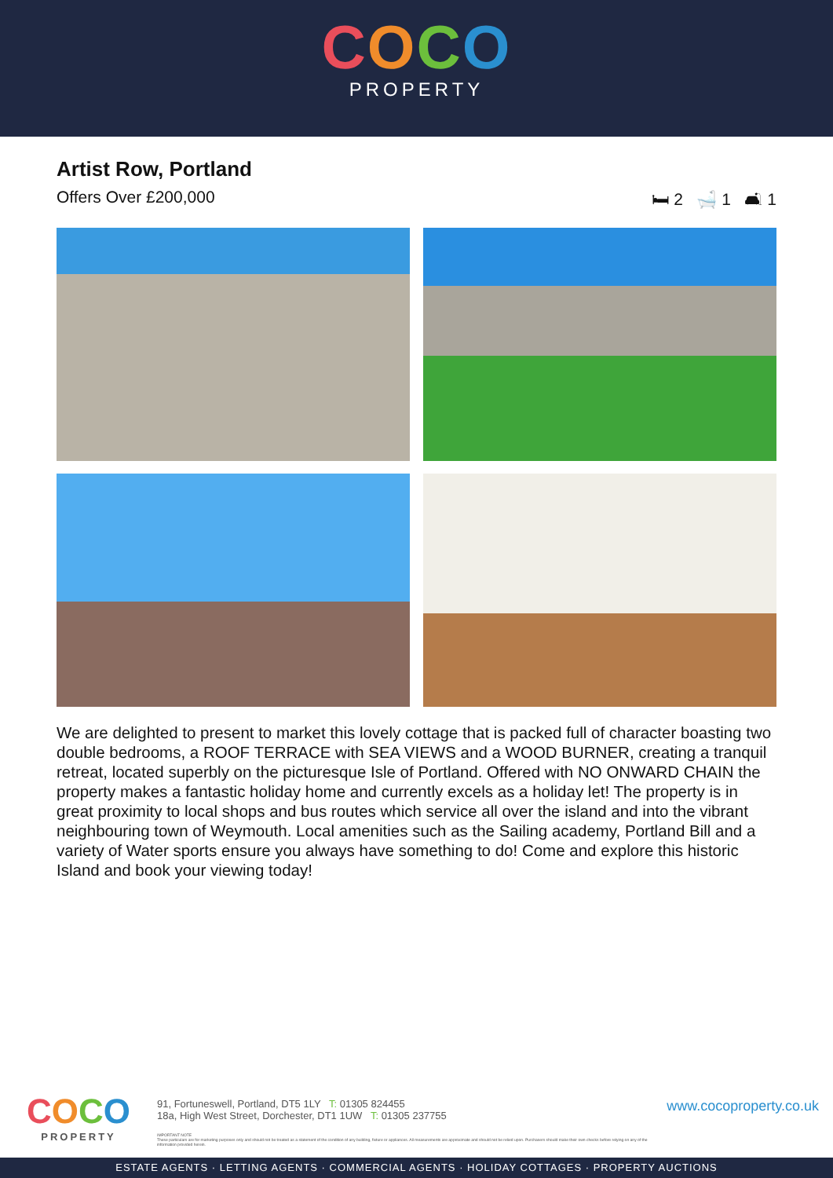COCO
PROPERTY
Artist Row, Portland
Offers Over £200,000 🛏 2 🛁 1 🛋 1
We are delighted to present to market this lovely cottage that is packed full of character boasting two double bedrooms, a ROOF TERRACE with SEA VIEWS and a WOOD BURNER, creating a tranquil retreat, located superbly on the picturesque Isle of Portland. Offered with NO ONWARD CHAIN the property makes a fantastic holiday home and currently excels as a holiday let! The property is in great proximity to local shops and bus routes which service all over the island and into the vibrant neighbouring town of Weymouth. Local amenities such as the Sailing academy, Portland Bill and a variety of Water sports ensure you always have something to do! Come and explore this historic Island and book your viewing today!
COCO
PROPERTY
91, Fortuneswell, Portland, DT5 1LY T: 01305 824455
18a, High West Street, Dorchester, DT1 1UW T: 01305 237755
IMPORTANT NOTE
These particulars are for marketing purposes only and should not be treated as a statement of the condition of any building, fixture or appliances. All measurements are approximate and should not be relied upon. Purchasers should make their own checks before relying on any of the information provided herein.
www.cocoproperty.co.uk
ESTATE AGENTS · LETTING AGENTS · COMMERCIAL AGENTS · HOLIDAY COTTAGES · PROPERTY AUCTIONS